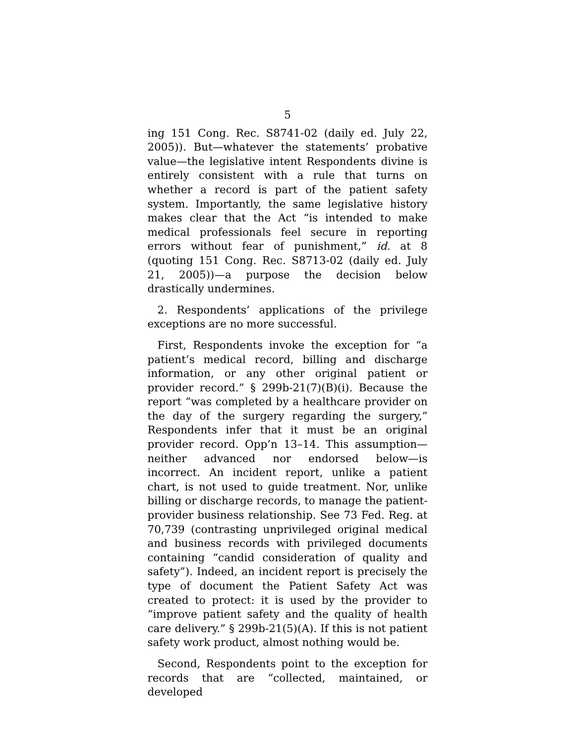5
ing 151 Cong. Rec. S8741-02 (daily ed. July 22, 2005)). But—whatever the statements’ probative value—the legislative intent Respondents divine is entirely consistent with a rule that turns on whether a record is part of the patient safety system. Importantly, the same legislative history makes clear that the Act “is intended to make medical professionals feel secure in reporting errors without fear of punishment,” id. at 8 (quoting 151 Cong. Rec. S8713-02 (daily ed. July 21, 2005))—a purpose the decision below drastically undermines.
2. Respondents’ applications of the privilege exceptions are no more successful.
First, Respondents invoke the exception for “a patient’s medical record, billing and discharge information, or any other original patient or provider record.” § 299b-21(7)(B)(i). Because the report “was completed by a healthcare provider on the day of the surgery regarding the surgery,” Respondents infer that it must be an original provider record. Opp’n 13–14. This assumption—neither advanced nor endorsed below—is incorrect. An incident report, unlike a patient chart, is not used to guide treatment. Nor, unlike billing or discharge records, to manage the patient-provider business relationship. See 73 Fed. Reg. at 70,739 (contrasting unprivileged original medical and business records with privileged documents containing “candid consideration of quality and safety”). Indeed, an incident report is precisely the type of document the Patient Safety Act was created to protect: it is used by the provider to “improve patient safety and the quality of health care delivery.” § 299b-21(5)(A). If this is not patient safety work product, almost nothing would be.
Second, Respondents point to the exception for records that are “collected, maintained, or developed